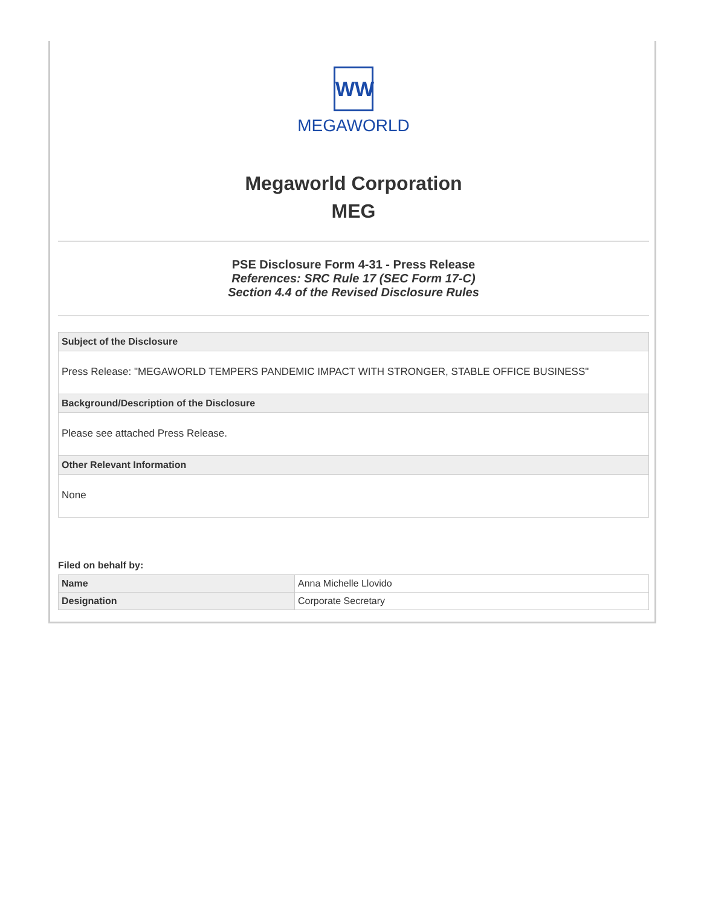WW
MEGAWORLD
Megaworld Corporation
MEG
PSE Disclosure Form 4-31 - Press Release
References: SRC Rule 17 (SEC Form 17-C)
Section 4.4 of the Revised Disclosure Rules
Subject of the Disclosure
Press Release: "MEGAWORLD TEMPERS PANDEMIC IMPACT WITH STRONGER, STABLE OFFICE BUSINESS"
Background/Description of the Disclosure
Please see attached Press Release.
Other Relevant Information
None
Filed on behalf by:
| Name | Anna Michelle Llovido |
| Designation | Corporate Secretary |